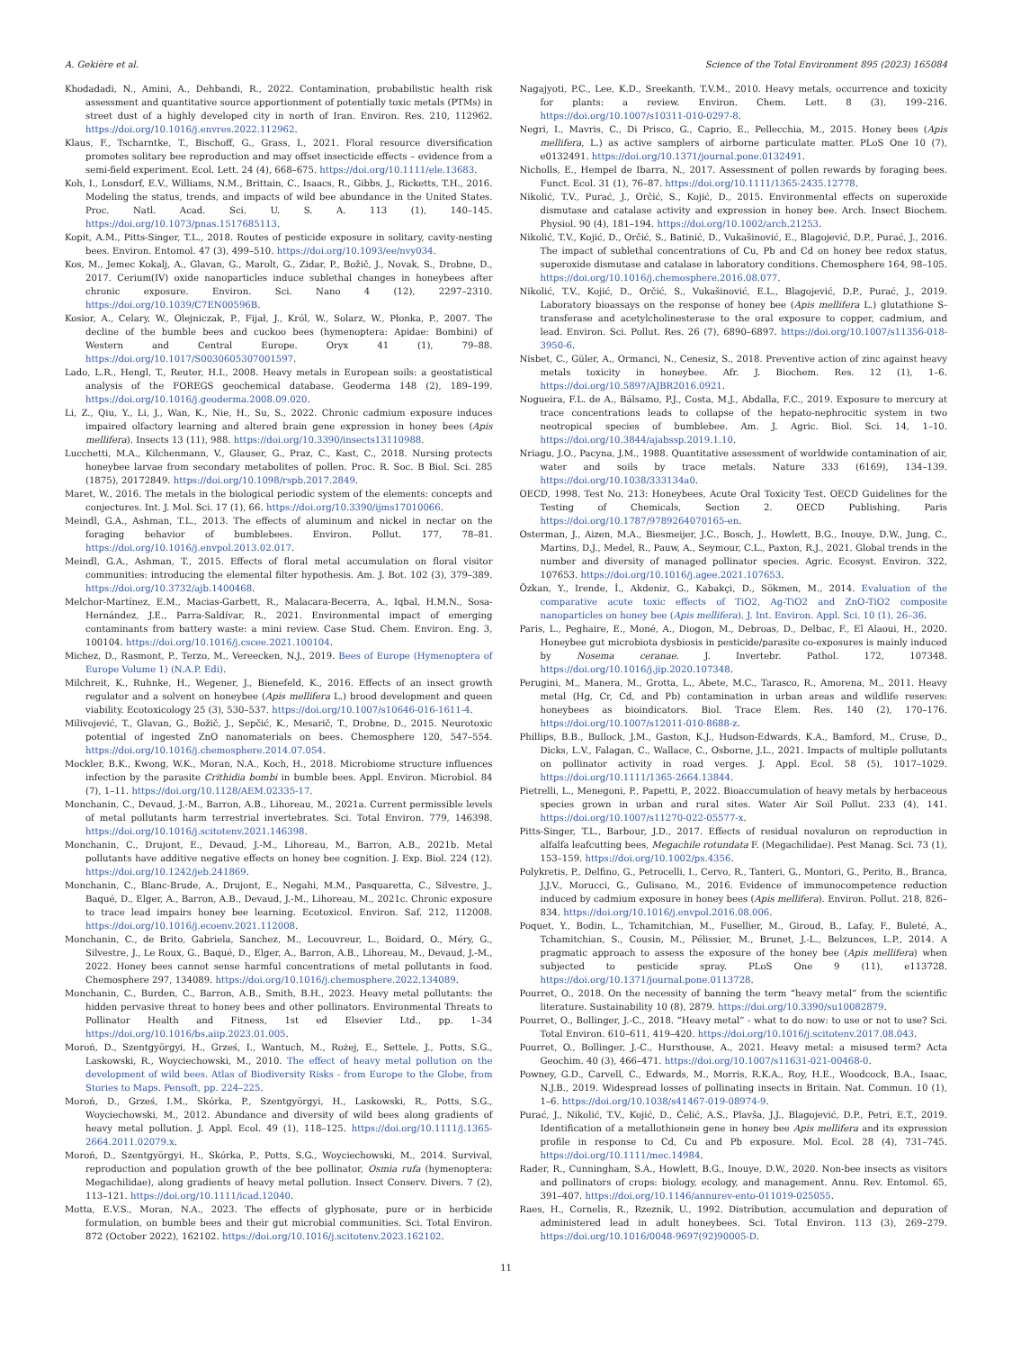A. Gekière et al. Science of the Total Environment 895 (2023) 165084
Khodadadi, N., Amini, A., Dehbandi, R., 2022. Contamination, probabilistic health risk assessment and quantitative source apportionment of potentially toxic metals (PTMs) in street dust of a highly developed city in north of Iran. Environ. Res. 210, 112962. https://doi.org/10.1016/j.envres.2022.112962.
Klaus, F., Tscharntke, T., Bischoff, G., Grass, I., 2021. Floral resource diversification promotes solitary bee reproduction and may offset insecticide effects – evidence from a semi-field experiment. Ecol. Lett. 24 (4), 668–675. https://doi.org/10.1111/ele.13683.
Koh, I., Lonsdorf, E.V., Williams, N.M., Brittain, C., Isaacs, R., Gibbs, J., Ricketts, T.H., 2016. Modeling the status, trends, and impacts of wild bee abundance in the United States. Proc. Natl. Acad. Sci. U. S. A. 113 (1), 140–145. https://doi.org/10.1073/pnas.1517685113.
Kopit, A.M., Pitts-Singer, T.L., 2018. Routes of pesticide exposure in solitary, cavity-nesting bees. Environ. Entomol. 47 (3), 499–510. https://doi.org/10.1093/ee/nvy034.
Kos, M., Jemec Kokalj, A., Glavan, G., Marolt, G., Zidar, P., Božič, J., Novak, S., Drobne, D., 2017. Cerium(IV) oxide nanoparticles induce sublethal changes in honeybees after chronic exposure. Environ. Sci. Nano 4 (12), 2297–2310. https://doi.org/10.1039/C7EN00596B.
Kosior, A., Celary, W., Olejniczak, P., Fijał, J., Król, W., Solarz, W., Płonka, P., 2007. The decline of the bumble bees and cuckoo bees (hymenoptera: Apidae: Bombini) of Western and Central Europe. Oryx 41 (1), 79–88. https://doi.org/10.1017/S0030605307001597.
Lado, L.R., Hengl, T., Reuter, H.I., 2008. Heavy metals in European soils: a geostatistical analysis of the FOREGS geochemical database. Geoderma 148 (2), 189–199. https://doi.org/10.1016/j.geoderma.2008.09.020.
Li, Z., Qiu, Y., Li, J., Wan, K., Nie, H., Su, S., 2022. Chronic cadmium exposure induces impaired olfactory learning and altered brain gene expression in honey bees (Apis mellifera). Insects 13 (11), 988. https://doi.org/10.3390/insects13110988.
Lucchetti, M.A., Kilchenmann, V., Glauser, G., Praz, C., Kast, C., 2018. Nursing protects honeybee larvae from secondary metabolites of pollen. Proc. R. Soc. B Biol. Sci. 285 (1875), 20172849. https://doi.org/10.1098/rspb.2017.2849.
Maret, W., 2016. The metals in the biological periodic system of the elements: concepts and conjectures. Int. J. Mol. Sci. 17 (1), 66. https://doi.org/10.3390/ijms17010066.
Meindl, G.A., Ashman, T.L., 2013. The effects of aluminum and nickel in nectar on the foraging behavior of bumblebees. Environ. Pollut. 177, 78–81. https://doi.org/10.1016/j.envpol.2013.02.017.
Meindl, G.A., Ashman, T., 2015. Effects of floral metal accumulation on floral visitor communities: introducing the elemental filter hypothesis. Am. J. Bot. 102 (3), 379–389. https://doi.org/10.3732/ajb.1400468.
Melchor-Martínez, E.M., Macias-Garbett, R., Malacara-Becerra, A., Iqbal, H.M.N., Sosa-Hernández, J.E., Parra-Saldívar, R., 2021. Environmental impact of emerging contaminants from battery waste: a mini review. Case Stud. Chem. Environ. Eng. 3, 100104. https://doi.org/10.1016/j.cscee.2021.100104.
Michez, D., Rasmont, P., Terzo, M., Vereecken, N.J., 2019. Bees of Europe (Hymenoptera of Europe Volume 1) (N.A.P. Edi).
Milchreit, K., Ruhnke, H., Wegener, J., Bienefeld, K., 2016. Effects of an insect growth regulator and a solvent on honeybee (Apis mellifera L.) brood development and queen viability. Ecotoxicology 25 (3), 530–537. https://doi.org/10.1007/s10646-016-1611-4.
Milivojević, T., Glavan, G., Božič, J., Sepčić, K., Mesarič, T., Drobne, D., 2015. Neurotoxic potential of ingested ZnO nanomaterials on bees. Chemosphere 120, 547–554. https://doi.org/10.1016/j.chemosphere.2014.07.054.
Mockler, B.K., Kwong, W.K., Moran, N.A., Koch, H., 2018. Microbiome structure influences infection by the parasite Crithidia bombi in bumble bees. Appl. Environ. Microbiol. 84 (7), 1–11. https://doi.org/10.1128/AEM.02335-17.
Monchanin, C., Devaud, J.-M., Barron, A.B., Lihoreau, M., 2021a. Current permissible levels of metal pollutants harm terrestrial invertebrates. Sci. Total Environ. 779, 146398. https://doi.org/10.1016/j.scitotenv.2021.146398.
Monchanin, C., Drujont, E., Devaud, J.-M., Lihoreau, M., Barron, A.B., 2021b. Metal pollutants have additive negative effects on honey bee cognition. J. Exp. Biol. 224 (12). https://doi.org/10.1242/jeb.241869.
Monchanin, C., Blanc-Brude, A., Drujont, E., Negahi, M.M., Pasquaretta, C., Silvestre, J., Baqué, D., Elger, A., Barron, A.B., Devaud, J.-M., Lihoreau, M., 2021c. Chronic exposure to trace lead impairs honey bee learning. Ecotoxicol. Environ. Saf. 212, 112008. https://doi.org/10.1016/j.ecoenv.2021.112008.
Monchanin, C., de Brito, Gabriela, Sanchez, M., Lecouvreur, L., Boidard, O., Méry, G., Silvestre, J., Le Roux, G., Baqué, D., Elger, A., Barron, A.B., Lihoreau, M., Devaud, J.-M., 2022. Honey bees cannot sense harmful concentrations of metal pollutants in food. Chemosphere 297, 134089. https://doi.org/10.1016/j.chemosphere.2022.134089.
Monchanin, C., Burden, C., Barron, A.B., Smith, B.H., 2023. Heavy metal pollutants: the hidden pervasive threat to honey bees and other pollinators. Environmental Threats to Pollinator Health and Fitness, 1st ed Elsevier Ltd., pp. 1–34 https://doi.org/10.1016/bs.aiip.2023.01.005.
Moroń, D., Szentgyörgyi, H., Grześ, I., Wantuch, M., Rożej, E., Settele, J., Potts, S.G., Laskowski, R., Woyciechowski, M., 2010. The effect of heavy metal pollution on the development of wild bees. Atlas of Biodiversity Risks - from Europe to the Globe, from Stories to Maps. Pensoft, pp. 224–225.
Moroń, D., Grześ, I.M., Skórka, P., Szentgyörgyi, H., Laskowski, R., Potts, S.G., Woyciechowski, M., 2012. Abundance and diversity of wild bees along gradients of heavy metal pollution. J. Appl. Ecol. 49 (1), 118–125. https://doi.org/10.1111/j.1365-2664.2011.02079.x.
Moroń, D., Szentgyörgyi, H., Skórka, P., Potts, S.G., Woyciechowski, M., 2014. Survival, reproduction and population growth of the bee pollinator, Osmia rufa (hymenoptera: Megachilidae), along gradients of heavy metal pollution. Insect Conserv. Divers. 7 (2), 113–121. https://doi.org/10.1111/icad.12040.
Motta, E.V.S., Moran, N.A., 2023. The effects of glyphosate, pure or in herbicide formulation, on bumble bees and their gut microbial communities. Sci. Total Environ. 872 (October 2022), 162102. https://doi.org/10.1016/j.scitotenv.2023.162102.
Nagajyoti, P.C., Lee, K.D., Sreekanth, T.V.M., 2010. Heavy metals, occurrence and toxicity for plants: a review. Environ. Chem. Lett. 8 (3), 199–216. https://doi.org/10.1007/s10311-010-0297-8.
Negri, I., Mavris, C., Di Prisco, G., Caprio, E., Pellecchia, M., 2015. Honey bees (Apis mellifera, L.) as active samplers of airborne particulate matter. PLoS One 10 (7), e0132491. https://doi.org/10.1371/journal.pone.0132491.
Nicholls, E., Hempel de Ibarra, N., 2017. Assessment of pollen rewards by foraging bees. Funct. Ecol. 31 (1), 76–87. https://doi.org/10.1111/1365-2435.12778.
Nikolić, T.V., Purać, J., Orčić, S., Kojić, D., 2015. Environmental effects on superoxide dismutase and catalase activity and expression in honey bee. Arch. Insect Biochem. Physiol. 90 (4), 181–194. https://doi.org/10.1002/arch.21253.
Nikolić, T.V., Kojić, D., Orčić, S., Batinić, D., Vukašinović, E., Blagojević, D.P., Purać, J., 2016. The impact of sublethal concentrations of Cu, Pb and Cd on honey bee redox status, superoxide dismutase and catalase in laboratory conditions. Chemosphere 164, 98–105. https://doi.org/10.1016/j.chemosphere.2016.08.077.
Nikolić, T.V., Kojić, D., Orčić, S., Vukašinović, E.L., Blagojević, D.P., Purać, J., 2019. Laboratory bioassays on the response of honey bee (Apis mellifera L.) glutathione S-transferase and acetylcholinesterase to the oral exposure to copper, cadmium, and lead. Environ. Sci. Pollut. Res. 26 (7), 6890–6897. https://doi.org/10.1007/s11356-018-3950-6.
Nisbet, C., Güler, A., Ormanci, N., Cenesiz, S., 2018. Preventive action of zinc against heavy metals toxicity in honeybee. Afr. J. Biochem. Res. 12 (1), 1–6. https://doi.org/10.5897/AJBR2016.0921.
Nogueira, F.L. de A., Bálsamo, P.J., Costa, M.J., Abdalla, F.C., 2019. Exposure to mercury at trace concentrations leads to collapse of the hepato-nephrocitic system in two neotropical species of bumblebee. Am. J. Agric. Biol. Sci. 14, 1–10. https://doi.org/10.3844/ajabssp.2019.1.10.
Nriagu, J.O., Pacyna, J.M., 1988. Quantitative assessment of worldwide contamination of air, water and soils by trace metals. Nature 333 (6169), 134–139. https://doi.org/10.1038/333134a0.
OECD, 1998. Test No. 213: Honeybees, Acute Oral Toxicity Test. OECD Guidelines for the Testing of Chemicals, Section 2. OECD Publishing, Paris https://doi.org/10.1787/9789264070165-en.
Osterman, J., Aizen, M.A., Biesmeijer, J.C., Bosch, J., Howlett, B.G., Inouye, D.W., Jung, C., Martins, D.J., Medel, R., Pauw, A., Seymour, C.L., Paxton, R.J., 2021. Global trends in the number and diversity of managed pollinator species. Agric. Ecosyst. Environ. 322, 107653. https://doi.org/10.1016/j.agee.2021.107653.
Özkan, Y., Irende, İ., Akdeniz, G., Kabakçi, D., Sökmen, M., 2014. Evaluation of the comparative acute toxic effects of TiO2, Ag-TiO2 and ZnO-TiO2 composite nanoparticles on honey bee (Apis mellifera). J. Int. Environ. Appl. Sci. 10 (1), 26–36.
Paris, L., Peghaire, E., Moné, A., Diogon, M., Debroas, D., Delbac, F., El Alaoui, H., 2020. Honeybee gut microbiota dysbiosis in pesticide/parasite co-exposures is mainly induced by Nosema ceranae. J. Invertebr. Pathol. 172, 107348. https://doi.org/10.1016/j.jip.2020.107348.
Perugini, M., Manera, M., Grotta, L., Abete, M.C., Tarasco, R., Amorena, M., 2011. Heavy metal (Hg, Cr, Cd, and Pb) contamination in urban areas and wildlife reserves: honeybees as bioindicators. Biol. Trace Elem. Res. 140 (2), 170–176. https://doi.org/10.1007/s12011-010-8688-z.
Phillips, B.B., Bullock, J.M., Gaston, K.J., Hudson-Edwards, K.A., Bamford, M., Cruse, D., Dicks, L.V., Falagan, C., Wallace, C., Osborne, J.L., 2021. Impacts of multiple pollutants on pollinator activity in road verges. J. Appl. Ecol. 58 (5), 1017–1029. https://doi.org/10.1111/1365-2664.13844.
Pietrelli, L., Menegoni, P., Papetti, P., 2022. Bioaccumulation of heavy metals by herbaceous species grown in urban and rural sites. Water Air Soil Pollut. 233 (4), 141. https://doi.org/10.1007/s11270-022-05577-x.
Pitts-Singer, T.L., Barbour, J.D., 2017. Effects of residual novaluron on reproduction in alfalfa leafcutting bees, Megachile rotundata F. (Megachilidae). Pest Manag. Sci. 73 (1), 153–159. https://doi.org/10.1002/ps.4356.
Polykretis, P., Delfino, G., Petrocelli, I., Cervo, R., Tanteri, G., Montori, G., Perito, B., Branca, J.J.V., Morucci, G., Gulisano, M., 2016. Evidence of immunocompetence reduction induced by cadmium exposure in honey bees (Apis mellifera). Environ. Pollut. 218, 826–834. https://doi.org/10.1016/j.envpol.2016.08.006.
Poquet, Y., Bodin, L., Tchamitchian, M., Fusellier, M., Giroud, B., Lafay, F., Buleté, A., Tchamitchian, S., Cousin, M., Pélissier, M., Brunet, J.-L., Belzunces, L.P., 2014. A pragmatic approach to assess the exposure of the honey bee (Apis mellifera) when subjected to pesticide spray. PLoS One 9 (11), e113728. https://doi.org/10.1371/journal.pone.0113728.
Pourret, O., 2018. On the necessity of banning the term “heavy metal” from the scientific literature. Sustainability 10 (8), 2879. https://doi.org/10.3390/su10082879.
Pourret, O., Bollinger, J.-C., 2018. “Heavy metal” - what to do now: to use or not to use? Sci. Total Environ. 610–611, 419–420. https://doi.org/10.1016/j.scitotenv.2017.08.043.
Pourret, O., Bollinger, J.-C., Hursthouse, A., 2021. Heavy metal: a misused term? Acta Geochim. 40 (3), 466–471. https://doi.org/10.1007/s11631-021-00468-0.
Powney, G.D., Carvell, C., Edwards, M., Morris, R.K.A., Roy, H.E., Woodcock, B.A., Isaac, N.J.B., 2019. Widespread losses of pollinating insects in Britain. Nat. Commun. 10 (1), 1–6. https://doi.org/10.1038/s41467-019-08974-9.
Purać, J., Nikolić, T.V., Kojić, D., Ćelić, A.S., Plavša, J.J., Blagojević, D.P., Petri, E.T., 2019. Identification of a metallothionein gene in honey bee Apis mellifera and its expression profile in response to Cd, Cu and Pb exposure. Mol. Ecol. 28 (4), 731–745. https://doi.org/10.1111/mec.14984.
Rader, R., Cunningham, S.A., Howlett, B.G., Inouye, D.W., 2020. Non-bee insects as visitors and pollinators of crops: biology, ecology, and management. Annu. Rev. Entomol. 65, 391–407. https://doi.org/10.1146/annurev-ento-011019-025055.
Raes, H., Cornelis, R., Rzeznik, U., 1992. Distribution, accumulation and depuration of administered lead in adult honeybees. Sci. Total Environ. 113 (3), 269–279. https://doi.org/10.1016/0048-9697(92)90005-D.
11